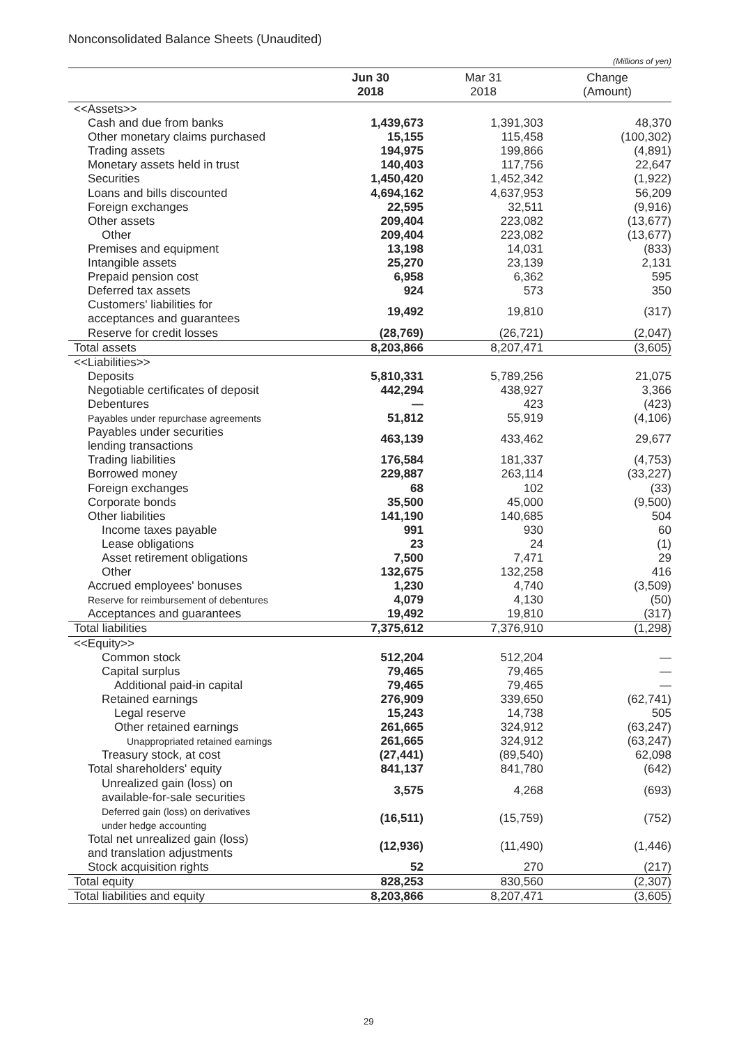Nonconsolidated Balance Sheets (Unaudited)
(Millions of yen)
| | Jun 30 2018 | Mar 31 2018 | Change (Amount) |
| --- | --- | --- | --- |
| <<Assets>> | | | |
| Cash and due from banks | 1,439,673 | 1,391,303 | 48,370 |
| Other monetary claims purchased | 15,155 | 115,458 | (100,302) |
| Trading assets | 194,975 | 199,866 | (4,891) |
| Monetary assets held in trust | 140,403 | 117,756 | 22,647 |
| Securities | 1,450,420 | 1,452,342 | (1,922) |
| Loans and bills discounted | 4,694,162 | 4,637,953 | 56,209 |
| Foreign exchanges | 22,595 | 32,511 | (9,916) |
| Other assets | 209,404 | 223,082 | (13,677) |
| Other | 209,404 | 223,082 | (13,677) |
| Premises and equipment | 13,198 | 14,031 | (833) |
| Intangible assets | 25,270 | 23,139 | 2,131 |
| Prepaid pension cost | 6,958 | 6,362 | 595 |
| Deferred tax assets | 924 | 573 | 350 |
| Customers' liabilities for acceptances and guarantees | 19,492 | 19,810 | (317) |
| Reserve for credit losses | (28,769) | (26,721) | (2,047) |
| Total assets | 8,203,866 | 8,207,471 | (3,605) |
| <<Liabilities>> | | | |
| Deposits | 5,810,331 | 5,789,256 | 21,075 |
| Negotiable certificates of deposit | 442,294 | 438,927 | 3,366 |
| Debentures | — | 423 | (423) |
| Payables under repurchase agreements | 51,812 | 55,919 | (4,106) |
| Payables under securities lending transactions | 463,139 | 433,462 | 29,677 |
| Trading liabilities | 176,584 | 181,337 | (4,753) |
| Borrowed money | 229,887 | 263,114 | (33,227) |
| Foreign exchanges | 68 | 102 | (33) |
| Corporate bonds | 35,500 | 45,000 | (9,500) |
| Other liabilities | 141,190 | 140,685 | 504 |
| Income taxes payable | 991 | 930 | 60 |
| Lease obligations | 23 | 24 | (1) |
| Asset retirement obligations | 7,500 | 7,471 | 29 |
| Other | 132,675 | 132,258 | 416 |
| Accrued employees' bonuses | 1,230 | 4,740 | (3,509) |
| Reserve for reimbursement of debentures | 4,079 | 4,130 | (50) |
| Acceptances and guarantees | 19,492 | 19,810 | (317) |
| Total liabilities | 7,375,612 | 7,376,910 | (1,298) |
| <<Equity>> | | | |
| Common stock | 512,204 | 512,204 | — |
| Capital surplus | 79,465 | 79,465 | — |
| Additional paid-in capital | 79,465 | 79,465 | — |
| Retained earnings | 276,909 | 339,650 | (62,741) |
| Legal reserve | 15,243 | 14,738 | 505 |
| Other retained earnings | 261,665 | 324,912 | (63,247) |
| Unappropriated retained earnings | 261,665 | 324,912 | (63,247) |
| Treasury stock, at cost | (27,441) | (89,540) | 62,098 |
| Total shareholders' equity | 841,137 | 841,780 | (642) |
| Unrealized gain (loss) on available-for-sale securities | 3,575 | 4,268 | (693) |
| Deferred gain (loss) on derivatives under hedge accounting | (16,511) | (15,759) | (752) |
| Total net unrealized gain (loss) and translation adjustments | (12,936) | (11,490) | (1,446) |
| Stock acquisition rights | 52 | 270 | (217) |
| Total equity | 828,253 | 830,560 | (2,307) |
| Total liabilities and equity | 8,203,866 | 8,207,471 | (3,605) |
29